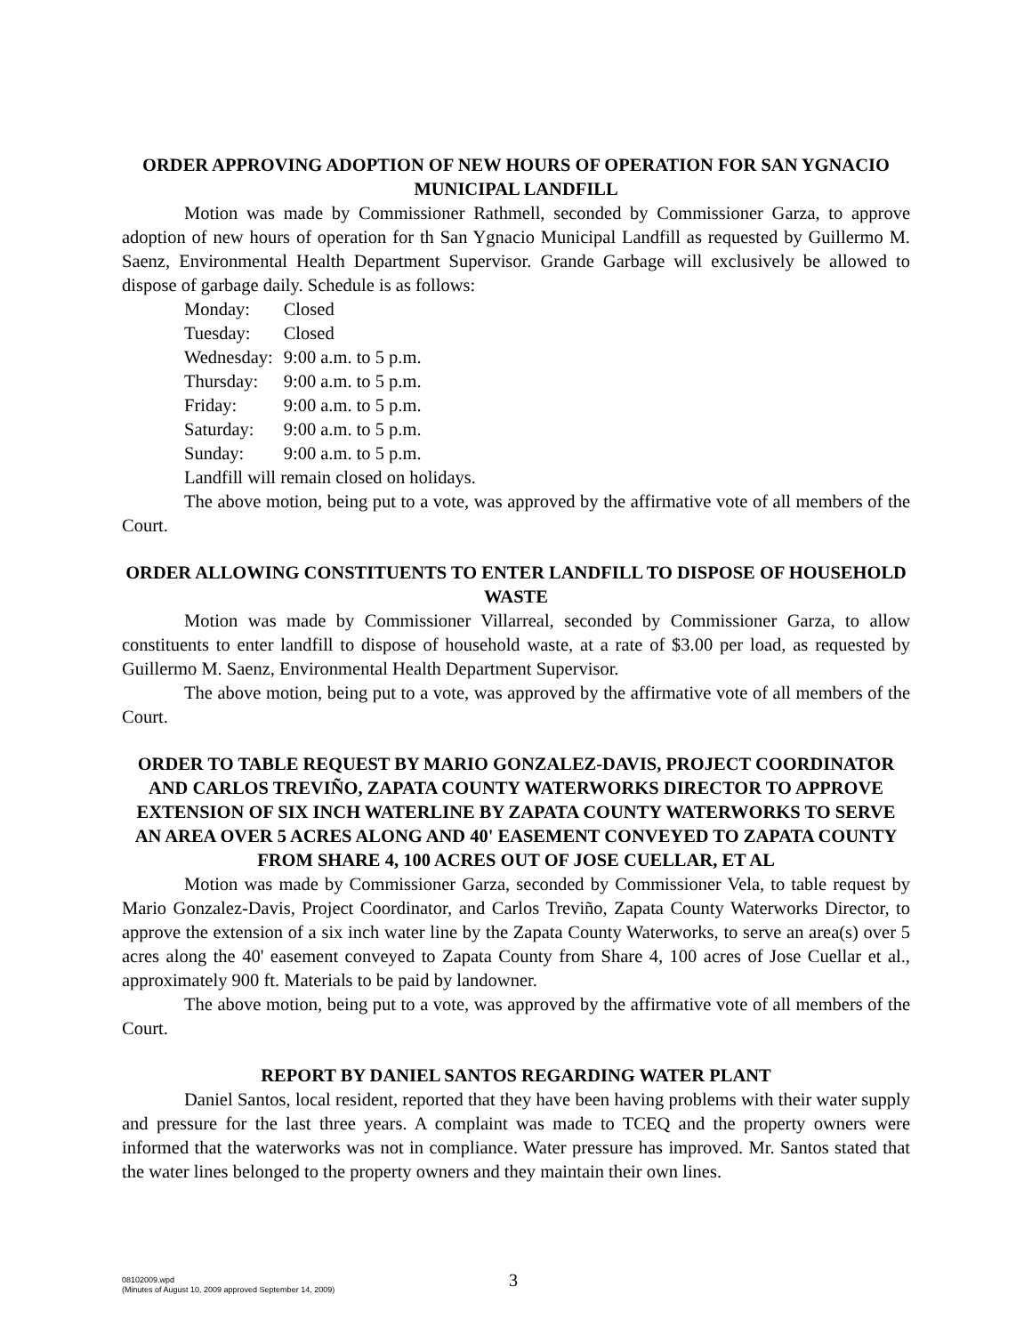ORDER APPROVING ADOPTION OF NEW HOURS OF OPERATION FOR SAN YGNACIO MUNICIPAL LANDFILL
Motion was made by Commissioner Rathmell, seconded by Commissioner Garza, to approve adoption of new hours of operation for th San Ygnacio Municipal Landfill as requested by Guillermo M. Saenz, Environmental Health Department Supervisor. Grande Garbage will exclusively be allowed to dispose of garbage daily. Schedule is as follows:
| Monday: | Closed |
| Tuesday: | Closed |
| Wednesday: | 9:00 a.m. to 5 p.m. |
| Thursday: | 9:00 a.m. to 5 p.m. |
| Friday: | 9:00 a.m. to 5 p.m. |
| Saturday: | 9:00 a.m. to 5 p.m. |
| Sunday: | 9:00 a.m. to 5 p.m. |
Landfill will remain closed on holidays.
The above motion, being put to a vote, was approved by the affirmative vote of all members of the Court.
ORDER ALLOWING CONSTITUENTS TO ENTER LANDFILL TO DISPOSE OF HOUSEHOLD WASTE
Motion was made by Commissioner Villarreal, seconded by Commissioner Garza, to allow constituents to enter landfill to dispose of household waste, at a rate of $3.00 per load, as requested by Guillermo M. Saenz, Environmental Health Department Supervisor.
The above motion, being put to a vote, was approved by the affirmative vote of all members of the Court.
ORDER TO TABLE REQUEST BY MARIO GONZALEZ-DAVIS, PROJECT COORDINATOR AND CARLOS TREVIÑO, ZAPATA COUNTY WATERWORKS DIRECTOR TO APPROVE EXTENSION OF SIX INCH WATERLINE BY ZAPATA COUNTY WATERWORKS TO SERVE AN AREA OVER 5 ACRES ALONG AND 40' EASEMENT CONVEYED TO ZAPATA COUNTY FROM SHARE 4, 100 ACRES OUT OF JOSE CUELLAR, ET AL
Motion was made by Commissioner Garza, seconded by Commissioner Vela, to table request by Mario Gonzalez-Davis, Project Coordinator, and Carlos Treviño, Zapata County Waterworks Director, to approve the extension of a six inch water line by the Zapata County Waterworks, to serve an area(s) over 5 acres along the 40' easement conveyed to Zapata County from Share 4, 100 acres of Jose Cuellar et al., approximately 900 ft. Materials to be paid by landowner.
The above motion, being put to a vote, was approved by the affirmative vote of all members of the Court.
REPORT BY DANIEL SANTOS REGARDING WATER PLANT
Daniel Santos, local resident, reported that they have been having problems with their water supply and pressure for the last three years. A complaint was made to TCEQ and the property owners were informed that the waterworks was not in compliance. Water pressure has improved. Mr. Santos stated that the water lines belonged to the property owners and they maintain their own lines.
08102009.wpd
(Minutes of August 10, 2009 approved September 14, 2009)
3